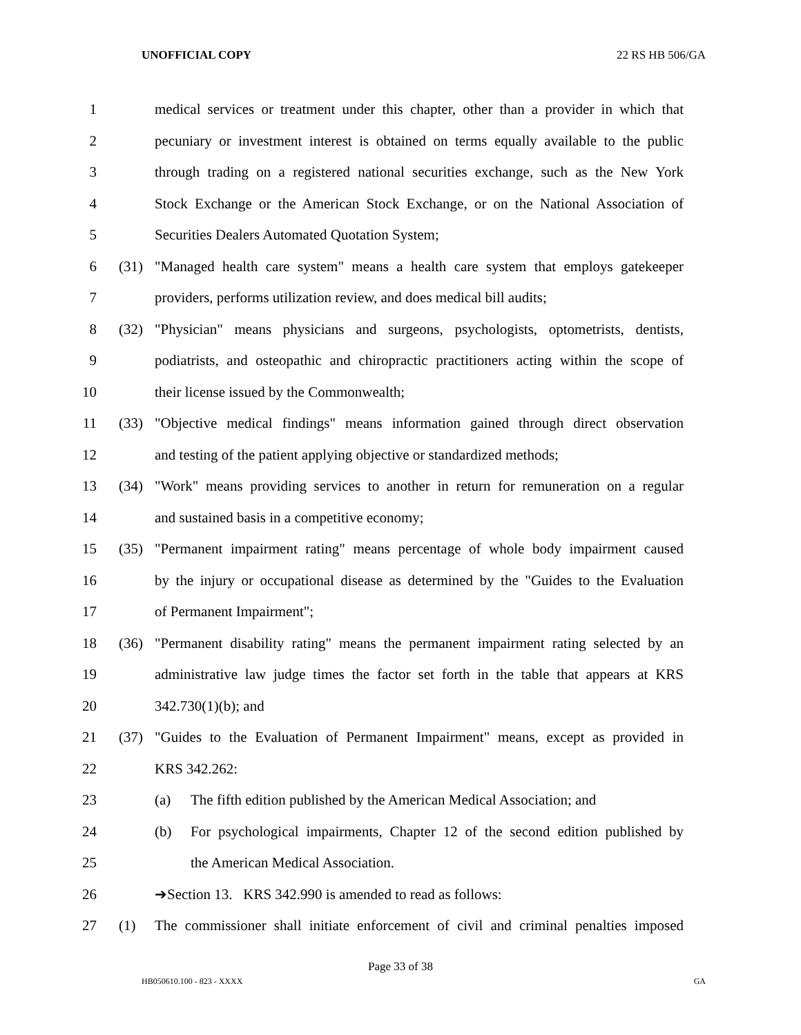UNOFFICIAL COPY 22 RS HB 506/GA
1 medical services or treatment under this chapter, other than a provider in which that
2 pecuniary or investment interest is obtained on terms equally available to the public
3 through trading on a registered national securities exchange, such as the New York
4 Stock Exchange or the American Stock Exchange, or on the National Association of
5 Securities Dealers Automated Quotation System;
6 (31) "Managed health care system" means a health care system that employs gatekeeper
7 providers, performs utilization review, and does medical bill audits;
8 (32) "Physician" means physicians and surgeons, psychologists, optometrists, dentists,
9 podiatrists, and osteopathic and chiropractic practitioners acting within the scope of
10 their license issued by the Commonwealth;
11 (33) "Objective medical findings" means information gained through direct observation
12 and testing of the patient applying objective or standardized methods;
13 (34) "Work" means providing services to another in return for remuneration on a regular
14 and sustained basis in a competitive economy;
15 (35) "Permanent impairment rating" means percentage of whole body impairment caused
16 by the injury or occupational disease as determined by the "Guides to the Evaluation
17 of Permanent Impairment";
18 (36) "Permanent disability rating" means the permanent impairment rating selected by an
19 administrative law judge times the factor set forth in the table that appears at KRS
20 342.730(1)(b); and
21 (37) "Guides to the Evaluation of Permanent Impairment" means, except as provided in
22 KRS 342.262:
23 (a) The fifth edition published by the American Medical Association; and
24 (b) For psychological impairments, Chapter 12 of the second edition published by
25 the American Medical Association.
26 ➔Section 13. KRS 342.990 is amended to read as follows:
27 (1) The commissioner shall initiate enforcement of civil and criminal penalties imposed
Page 33 of 38
HB050610.100 - 823 - XXXX GA